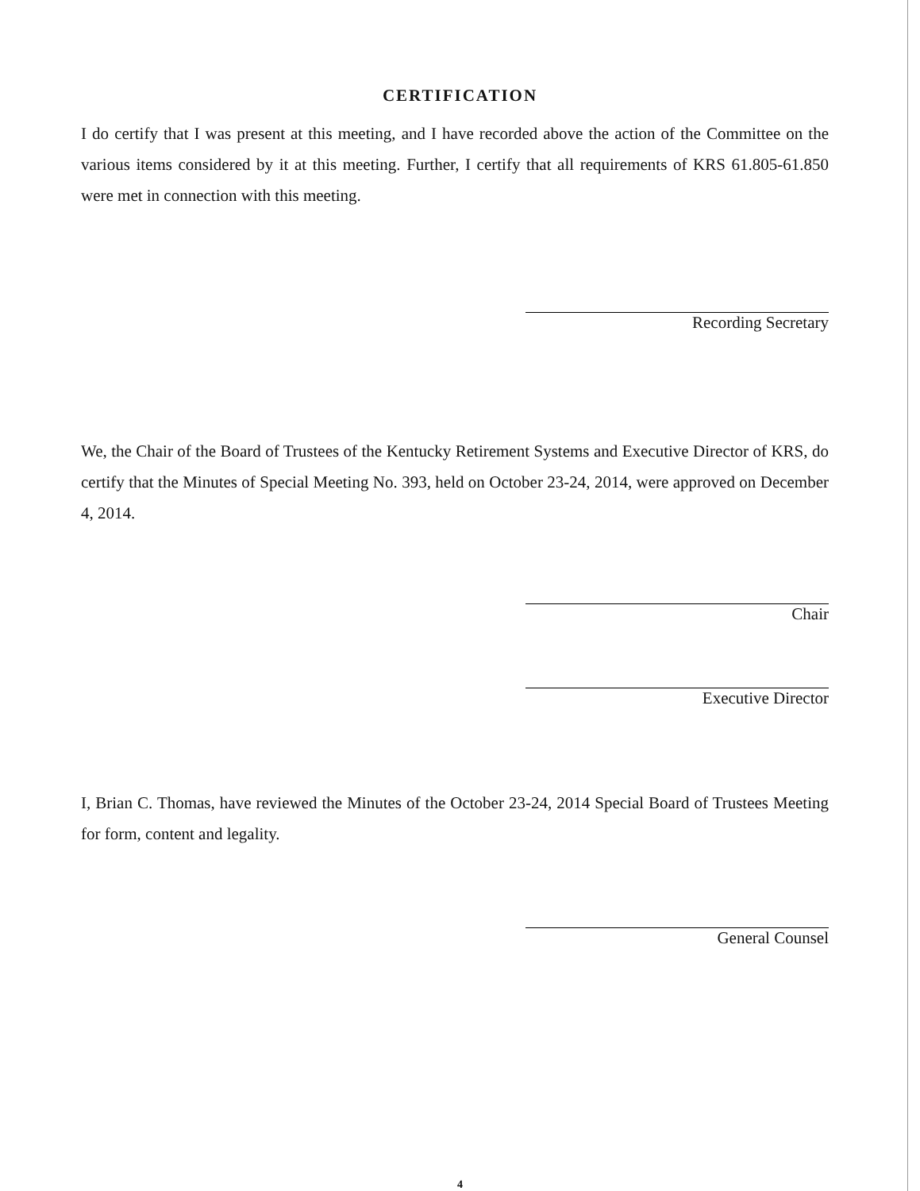CERTIFICATION
I do certify that I was present at this meeting, and I have recorded above the action of the Committee on the various items considered by it at this meeting. Further, I certify that all requirements of KRS 61.805-61.850 were met in connection with this meeting.
Recording Secretary
We, the Chair of the Board of Trustees of the Kentucky Retirement Systems and Executive Director of KRS, do certify that the Minutes of Special Meeting No. 393, held on October 23-24, 2014, were approved on December 4, 2014.
Chair
Executive Director
I, Brian C. Thomas, have reviewed the Minutes of the October 23-24, 2014 Special Board of Trustees Meeting for form, content and legality.
General Counsel
4